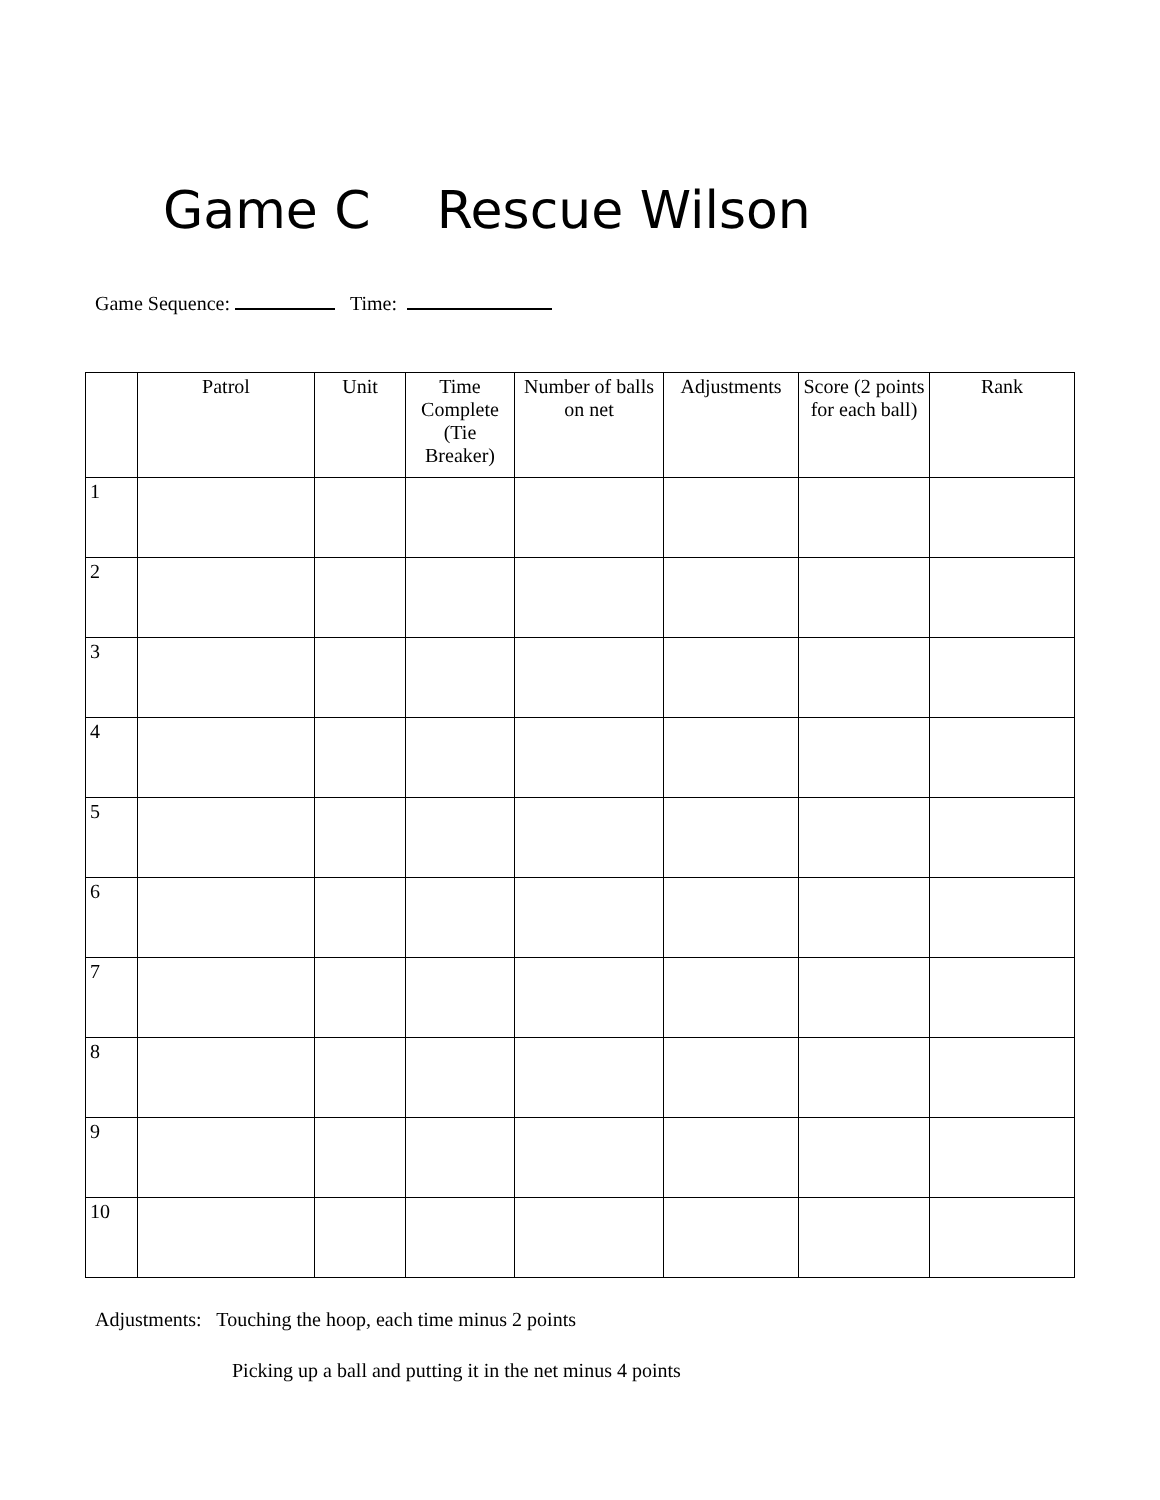Game C Rescue Wilson
Game Sequence: Time:
| | Patrol | Unit | Time Complete (Tie Breaker) | Number of balls on net | Adjustments | Score (2 points for each ball) | Rank |
| --- | --- | --- | --- | --- | --- | --- | --- |
| 1 | | | | | | | |
| 2 | | | | | | | |
| 3 | | | | | | | |
| 4 | | | | | | | |
| 5 | | | | | | | |
| 6 | | | | | | | |
| 7 | | | | | | | |
| 8 | | | | | | | |
| 9 | | | | | | | |
| 10 | | | | | | | |
Adjustments: Touching the hoop, each time minus 2 points
Picking up a ball and putting it in the net minus 4 points